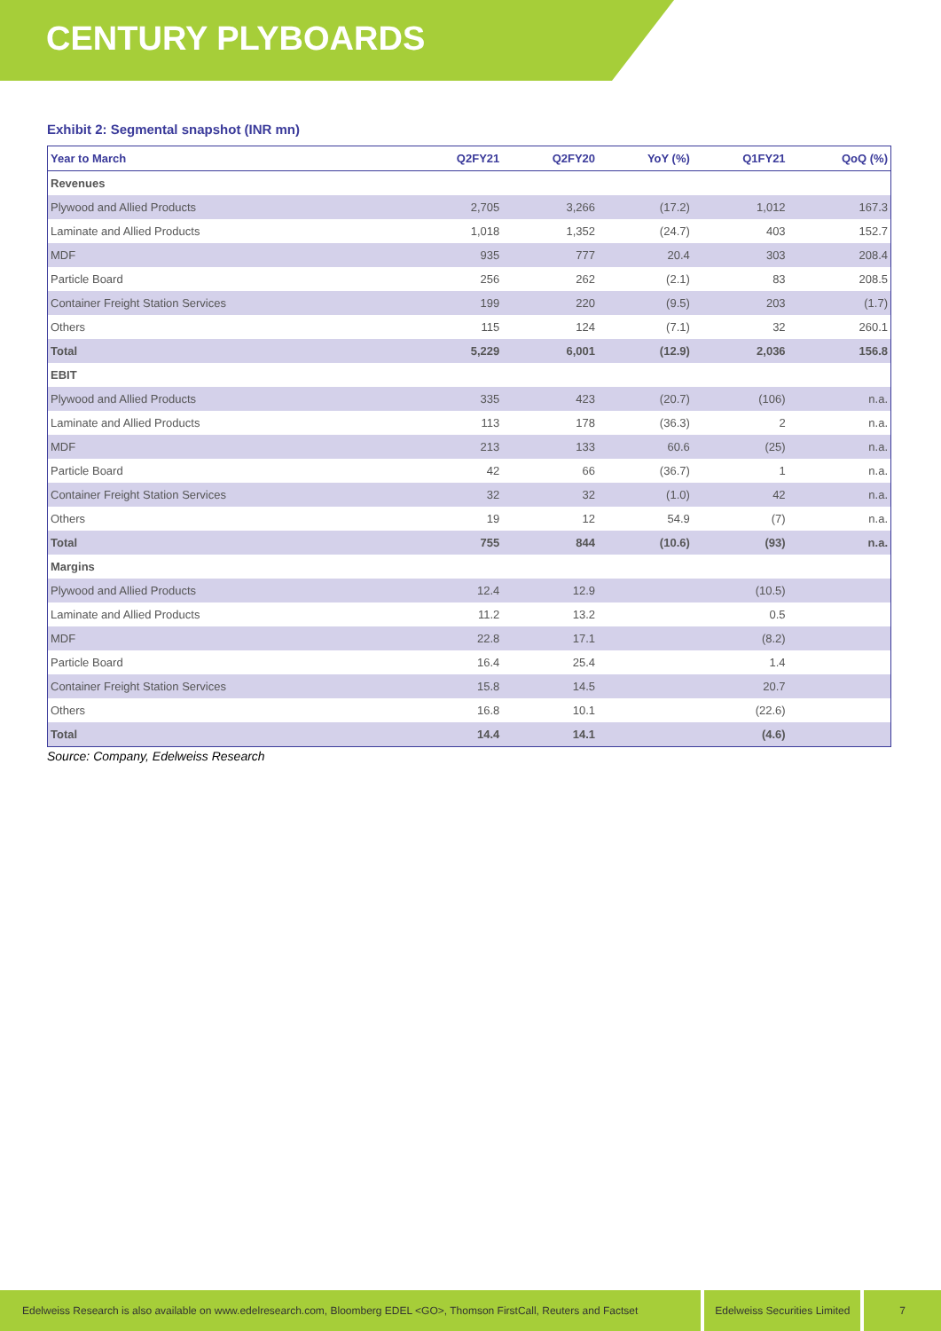CENTURY PLYBOARDS
Exhibit 2: Segmental snapshot (INR mn)
| Year to March | Q2FY21 | Q2FY20 | YoY (%) | Q1FY21 | QoQ (%) |
| --- | --- | --- | --- | --- | --- |
| Revenues | | | | | |
| Plywood and Allied Products | 2,705 | 3,266 | (17.2) | 1,012 | 167.3 |
| Laminate and Allied Products | 1,018 | 1,352 | (24.7) | 403 | 152.7 |
| MDF | 935 | 777 | 20.4 | 303 | 208.4 |
| Particle Board | 256 | 262 | (2.1) | 83 | 208.5 |
| Container Freight Station Services | 199 | 220 | (9.5) | 203 | (1.7) |
| Others | 115 | 124 | (7.1) | 32 | 260.1 |
| Total | 5,229 | 6,001 | (12.9) | 2,036 | 156.8 |
| EBIT | | | | | |
| Plywood and Allied Products | 335 | 423 | (20.7) | (106) | n.a. |
| Laminate and Allied Products | 113 | 178 | (36.3) | 2 | n.a. |
| MDF | 213 | 133 | 60.6 | (25) | n.a. |
| Particle Board | 42 | 66 | (36.7) | 1 | n.a. |
| Container Freight Station Services | 32 | 32 | (1.0) | 42 | n.a. |
| Others | 19 | 12 | 54.9 | (7) | n.a. |
| Total | 755 | 844 | (10.6) | (93) | n.a. |
| Margins | | | | | |
| Plywood and Allied Products | 12.4 | 12.9 | | (10.5) | |
| Laminate and Allied Products | 11.2 | 13.2 | | 0.5 | |
| MDF | 22.8 | 17.1 | | (8.2) | |
| Particle Board | 16.4 | 25.4 | | 1.4 | |
| Container Freight Station Services | 15.8 | 14.5 | | 20.7 | |
| Others | 16.8 | 10.1 | | (22.6) | |
| Total | 14.4 | 14.1 | | (4.6) | |
Source: Company, Edelweiss Research
Edelweiss Research is also available on www.edelresearch.com, Bloomberg EDEL <GO>, Thomson FirstCall, Reuters and Factset Edelweiss Securities Limited 7